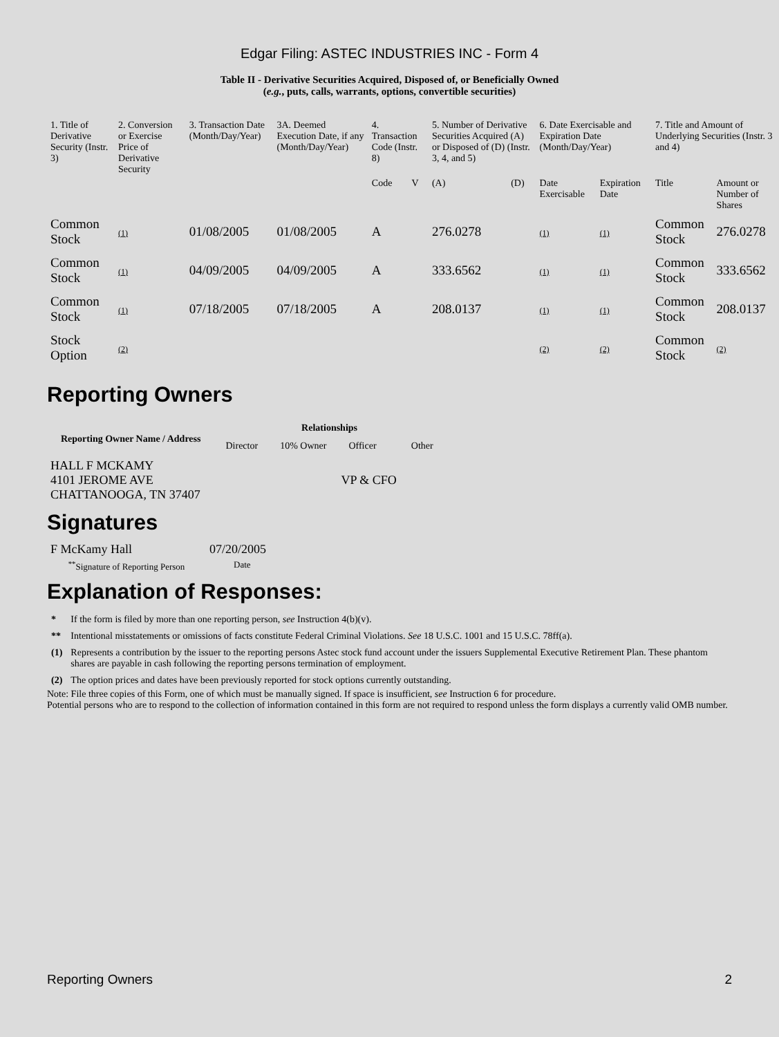Edgar Filing: ASTEC INDUSTRIES INC - Form 4
Table II - Derivative Securities Acquired, Disposed of, or Beneficially Owned
(e.g., puts, calls, warrants, options, convertible securities)
| 1. Title of Derivative Security (Instr. 3) | 2. Conversion or Exercise Price of Derivative Security | 3. Transaction Date (Month/Day/Year) | 3A. Deemed Execution Date, if any (Month/Day/Year) | 4. Transaction Code (Instr. 8) | | 5. Number of Derivative Securities Acquired (A) or Disposed of (D) (Instr. 3, 4, and 5) | | 6. Date Exercisable and Expiration Date (Month/Day/Year) | | 7. Title and Amount of Underlying Securities (Instr. 3 and 4) | |
| --- | --- | --- | --- | --- | --- | --- | --- | --- | --- | --- | --- |
| | | | | Code | V | (A) | (D) | Date Exercisable | Expiration Date | Title | Amount or Number of Shares |
| Common Stock | (1) | 01/08/2005 | 01/08/2005 | A | | 276.0278 | | (1) | (1) | Common Stock | 276.0278 |
| Common Stock | (1) | 04/09/2005 | 04/09/2005 | A | | 333.6562 | | (1) | (1) | Common Stock | 333.6562 |
| Common Stock | (1) | 07/18/2005 | 07/18/2005 | A | | 208.0137 | | (1) | (1) | Common Stock | 208.0137 |
| Stock Option | (2) | | | | | | | (2) | (2) | Common Stock | (2) |
Reporting Owners
| Reporting Owner Name / Address | Relationships | | | |
| --- | --- | --- | --- | --- |
| | Director | 10% Owner | Officer | Other |
| HALL F MCKAMY 4101 JEROME AVE CHATTANOOGA, TN 37407 | | | VP & CFO | |
Signatures
| F McKamy Hall | 07/20/2005 |
| <sup>**</sup> Signature of Reporting Person | Date |
Explanation of Responses:
| * | If the form is filed by more than one reporting person, see Instruction 4(b)(v). |
| ** | Intentional misstatements or omissions of facts constitute Federal Criminal Violations. See 18 U.S.C. 1001 and 15 U.S.C. 78ff(a). |
| (1) | Represents a contribution by the issuer to the reporting persons Astec stock fund account under the issuers Supplemental Executive Retirement Plan. These phantom shares are payable in cash following the reporting persons termination of employment. |
| (2) | The option prices and dates have been previously reported for stock options currently outstanding. |
Note: File three copies of this Form, one of which must be manually signed. If space is insufficient, see Instruction 6 for procedure.
Potential persons who are to respond to the collection of information contained in this form are not required to respond unless the form displays a currently valid OMB number.
Reporting Owners 2